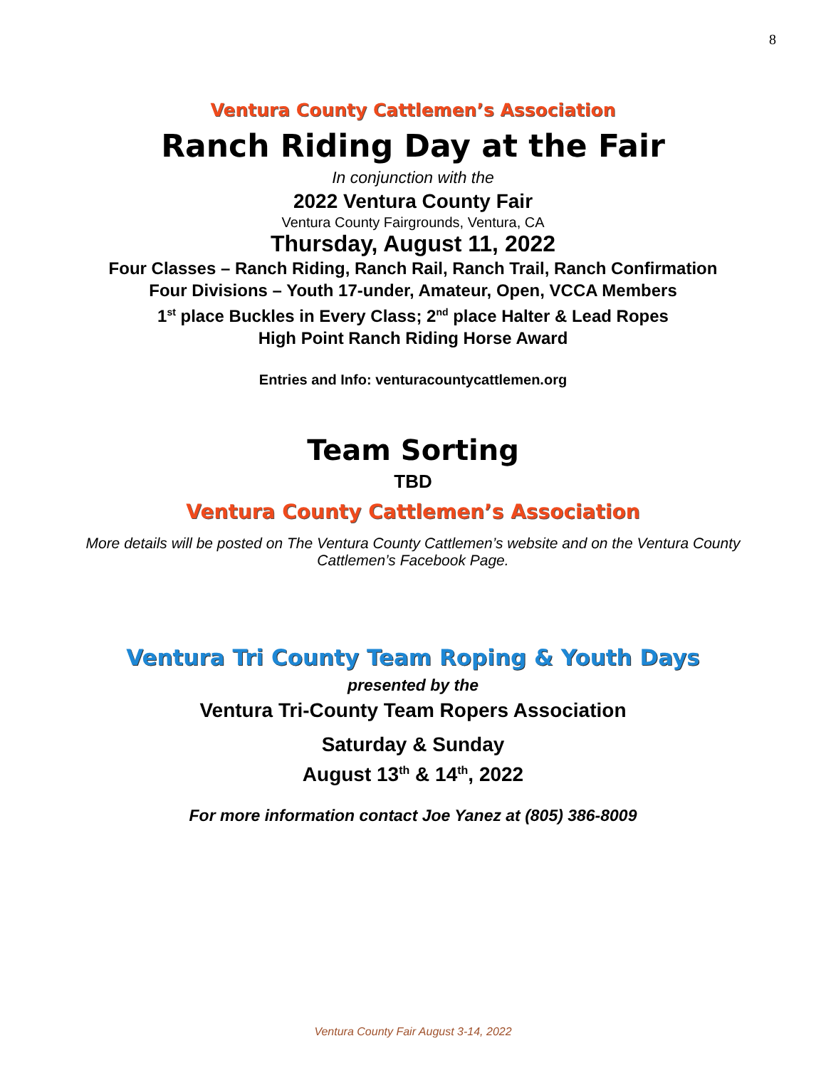8
Ventura County Cattlemen’s Association
Ranch Riding Day at the Fair
In conjunction with the
2022 Ventura County Fair
Ventura County Fairgrounds, Ventura, CA
Thursday, August 11, 2022
Four Classes – Ranch Riding, Ranch Rail, Ranch Trail, Ranch Confirmation
Four Divisions – Youth 17-under, Amateur, Open, VCCA Members
1<sup>st</sup> place Buckles in Every Class; 2<sup>nd</sup> place Halter & Lead Ropes
High Point Ranch Riding Horse Award
Entries and Info: venturacountycattlemen.org
Team Sorting
TBD
Ventura County Cattlemen’s Association
More details will be posted on The Ventura County Cattlemen’s website and on the Ventura County Cattlemen’s Facebook Page.
Ventura Tri County Team Roping & Youth Days
presented by the
Ventura Tri-County Team Ropers Association
Saturday & Sunday
August 13<sup>th</sup> & 14<sup>th</sup>, 2022
For more information contact Joe Yanez at (805) 386-8009
Ventura County Fair August 3-14, 2022